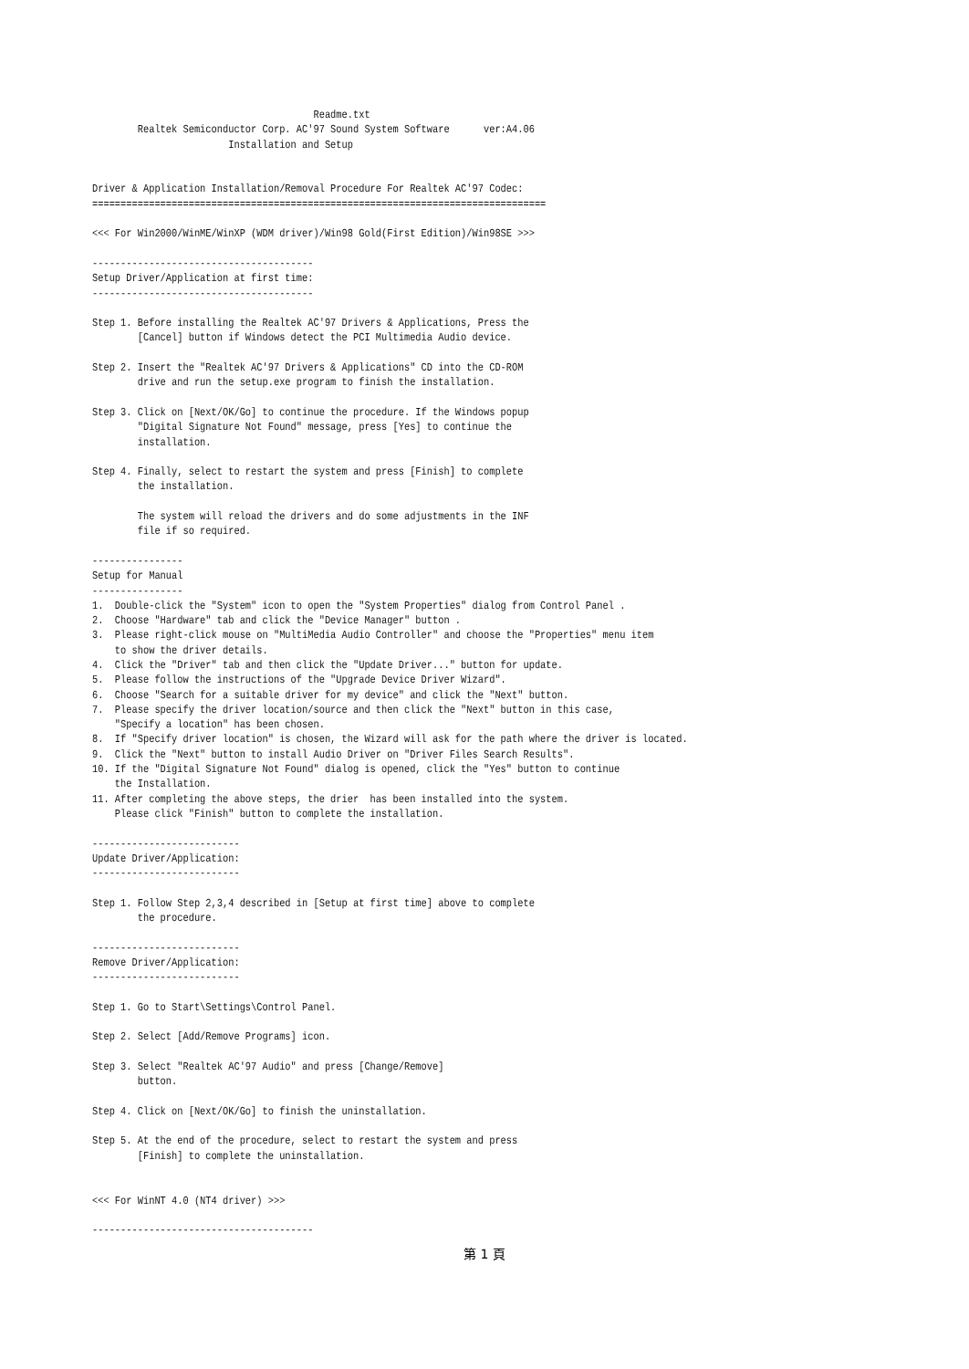Readme.txt
        Realtek Semiconductor Corp. AC'97 Sound System Software      ver:A4.06
                        Installation and Setup


Driver & Application Installation/Removal Procedure For Realtek AC'97 Codec:
================================================================================

<<< For Win2000/WinME/WinXP (WDM driver)/Win98 Gold(First Edition)/Win98SE >>>

---------------------------------------
Setup Driver/Application at first time:
---------------------------------------

Step 1. Before installing the Realtek AC'97 Drivers & Applications, Press the
        [Cancel] button if Windows detect the PCI Multimedia Audio device.

Step 2. Insert the "Realtek AC'97 Drivers & Applications" CD into the CD-ROM
        drive and run the setup.exe program to finish the installation.

Step 3. Click on [Next/OK/Go] to continue the procedure. If the Windows popup
        "Digital Signature Not Found" message, press [Yes] to continue the
        installation.

Step 4. Finally, select to restart the system and press [Finish] to complete
        the installation.

        The system will reload the drivers and do some adjustments in the INF
        file if so required.

----------------
Setup for Manual
----------------
1.  Double-click the "System" icon to open the "System Properties" dialog from Control Panel .
2.  Choose "Hardware" tab and click the "Device Manager" button .
3.  Please right-click mouse on "MultiMedia Audio Controller" and choose the "Properties" menu item
    to show the driver details.
4.  Click the "Driver" tab and then click the "Update Driver..." button for update.
5.  Please follow the instructions of the "Upgrade Device Driver Wizard".
6.  Choose "Search for a suitable driver for my device" and click the "Next" button.
7.  Please specify the driver location/source and then click the "Next" button in this case,
    "Specify a location" has been chosen.
8.  If "Specify driver location" is chosen, the Wizard will ask for the path where the driver is located.
9.  Click the "Next" button to install Audio Driver on "Driver Files Search Results".
10. If the "Digital Signature Not Found" dialog is opened, click the "Yes" button to continue
    the Installation.
11. After completing the above steps, the drier  has been installed into the system.
    Please click "Finish" button to complete the installation.

--------------------------
Update Driver/Application:
--------------------------

Step 1. Follow Step 2,3,4 described in [Setup at first time] above to complete
        the procedure.

--------------------------
Remove Driver/Application:
--------------------------

Step 1. Go to Start\Settings\Control Panel.

Step 2. Select [Add/Remove Programs] icon.

Step 3. Select "Realtek AC'97 Audio" and press [Change/Remove]
        button.

Step 4. Click on [Next/OK/Go] to finish the uninstallation.

Step 5. At the end of the procedure, select to restart the system and press
        [Finish] to complete the uninstallation.


<<< For WinNT 4.0 (NT4 driver) >>>

---------------------------------------
第 1 頁